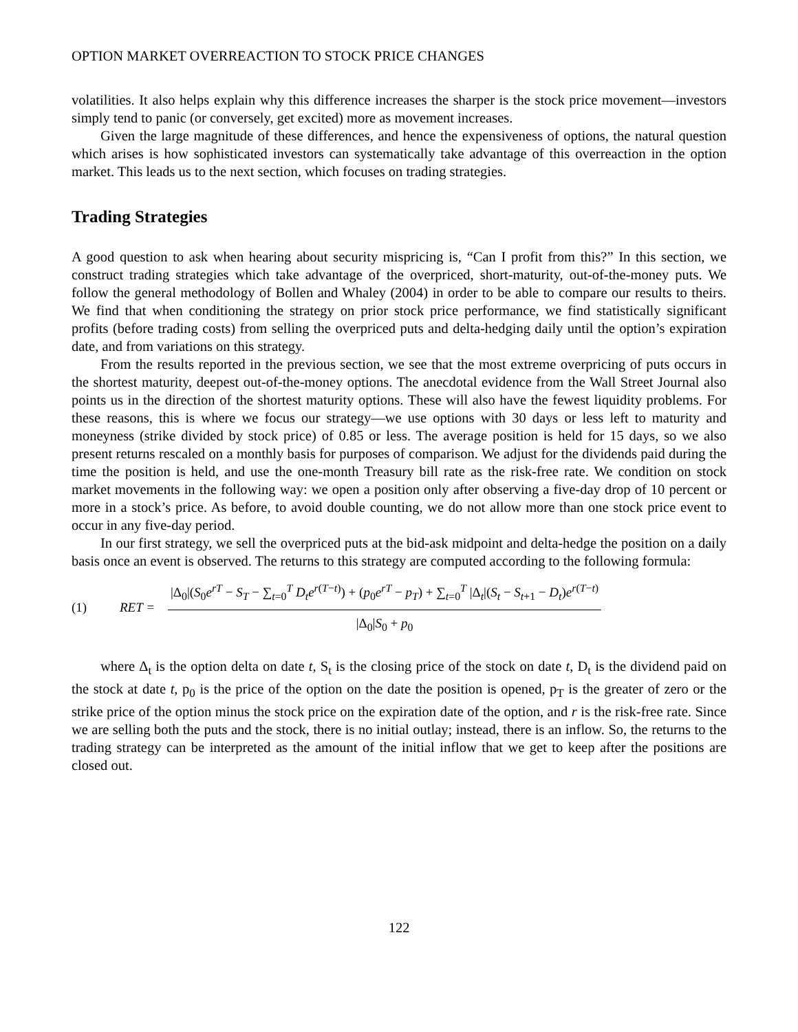OPTION MARKET OVERREACTION TO STOCK PRICE CHANGES
volatilities. It also helps explain why this difference increases the sharper is the stock price movement—investors simply tend to panic (or conversely, get excited) more as movement increases.
Given the large magnitude of these differences, and hence the expensiveness of options, the natural question which arises is how sophisticated investors can systematically take advantage of this overreaction in the option market. This leads us to the next section, which focuses on trading strategies.
Trading Strategies
A good question to ask when hearing about security mispricing is, “Can I profit from this?” In this section, we construct trading strategies which take advantage of the overpriced, short-maturity, out-of-the-money puts. We follow the general methodology of Bollen and Whaley (2004) in order to be able to compare our results to theirs. We find that when conditioning the strategy on prior stock price performance, we find statistically significant profits (before trading costs) from selling the overpriced puts and delta-hedging daily until the option’s expiration date, and from variations on this strategy.
From the results reported in the previous section, we see that the most extreme overpricing of puts occurs in the shortest maturity, deepest out-of-the-money options. The anecdotal evidence from the Wall Street Journal also points us in the direction of the shortest maturity options. These will also have the fewest liquidity problems. For these reasons, this is where we focus our strategy—we use options with 30 days or less left to maturity and moneyness (strike divided by stock price) of 0.85 or less. The average position is held for 15 days, so we also present returns rescaled on a monthly basis for purposes of comparison. We adjust for the dividends paid during the time the position is held, and use the one-month Treasury bill rate as the risk-free rate. We condition on stock market movements in the following way: we open a position only after observing a five-day drop of 10 percent or more in a stock’s price. As before, to avoid double counting, we do not allow more than one stock price event to occur in any five-day period.
In our first strategy, we sell the overpriced puts at the bid-ask midpoint and delta-hedge the position on a daily basis once an event is observed. The returns to this strategy are computed according to the following formula:
(1) RET =
|Δ<sub>0</sub>|(S<sub>0</sub>e<sup>rT</sup> − S<sub>T</sub> − ∑<sub>t=0</sub><sup>T</sup> D<sub>t</sub>e<sup>r(T−t)</sup>) + (p<sub>0</sub>e<sup>rT</sup> − p<sub>T</sub>) + ∑<sub>t=0</sub><sup>T</sup> |Δ<sub>t</sub>|(S<sub>t</sub> − S<sub>t+1</sub> − D<sub>t</sub>)e<sup>r(T−t)</sup>
|Δ<sub>0</sub>|S<sub>0</sub> + p<sub>0</sub>
where Δ<sub>t</sub> is the option delta on date t, S<sub>t</sub> is the closing price of the stock on date t, D<sub>t</sub> is the dividend paid on the stock at date t, p<sub>0</sub> is the price of the option on the date the position is opened, p<sub>T</sub> is the greater of zero or the strike price of the option minus the stock price on the expiration date of the option, and r is the risk-free rate. Since we are selling both the puts and the stock, there is no initial outlay; instead, there is an inflow. So, the returns to the trading strategy can be interpreted as the amount of the initial inflow that we get to keep after the positions are closed out.
122